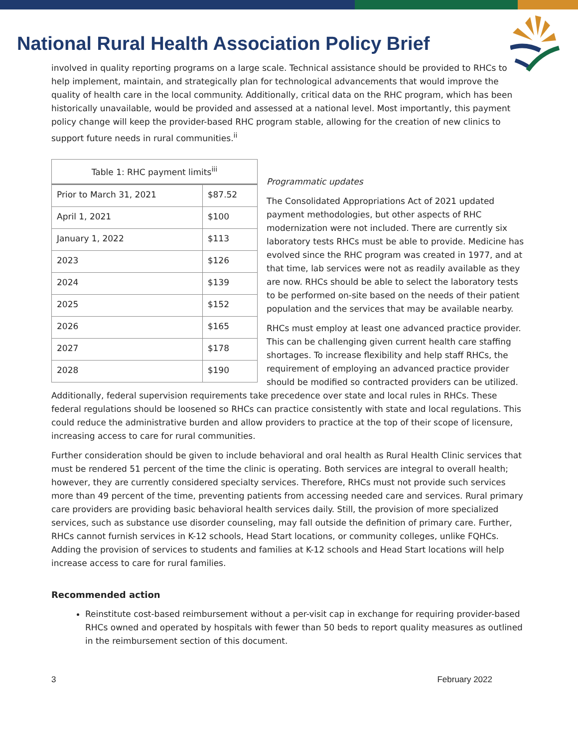National Rural Health Association Policy Brief
involved in quality reporting programs on a large scale. Technical assistance should be provided to RHCs to help implement, maintain, and strategically plan for technological advancements that would improve the quality of health care in the local community. Additionally, critical data on the RHC program, which has been historically unavailable, would be provided and assessed at a national level. Most importantly, this payment policy change will keep the provider-based RHC program stable, allowing for the creation of new clinics to support future needs in rural communities.<sup>ii</sup>
| Table 1: RHC payment limits<sup>iii</sup> | |
| --- | --- |
| Prior to March 31, 2021 | $87.52 |
| April 1, 2021 | $100 |
| January 1, 2022 | $113 |
| 2023 | $126 |
| 2024 | $139 |
| 2025 | $152 |
| 2026 | $165 |
| 2027 | $178 |
| 2028 | $190 |
Programmatic updates
The Consolidated Appropriations Act of 2021 updated payment methodologies, but other aspects of RHC modernization were not included. There are currently six laboratory tests RHCs must be able to provide. Medicine has evolved since the RHC program was created in 1977, and at that time, lab services were not as readily available as they are now. RHCs should be able to select the laboratory tests to be performed on-site based on the needs of their patient population and the services that may be available nearby.
RHCs must employ at least one advanced practice provider. This can be challenging given current health care staffing shortages. To increase flexibility and help staff RHCs, the requirement of employing an advanced practice provider should be modified so contracted providers can be utilized. Additionally, federal supervision requirements take precedence over state and local rules in RHCs. These federal regulations should be loosened so RHCs can practice consistently with state and local regulations. This could reduce the administrative burden and allow providers to practice at the top of their scope of licensure, increasing access to care for rural communities.
Further consideration should be given to include behavioral and oral health as Rural Health Clinic services that must be rendered 51 percent of the time the clinic is operating. Both services are integral to overall health; however, they are currently considered specialty services. Therefore, RHCs must not provide such services more than 49 percent of the time, preventing patients from accessing needed care and services. Rural primary care providers are providing basic behavioral health services daily. Still, the provision of more specialized services, such as substance use disorder counseling, may fall outside the definition of primary care. Further, RHCs cannot furnish services in K-12 schools, Head Start locations, or community colleges, unlike FQHCs. Adding the provision of services to students and families at K-12 schools and Head Start locations will help increase access to care for rural families.
Recommended action
Reinstitute cost-based reimbursement without a per-visit cap in exchange for requiring provider-based RHCs owned and operated by hospitals with fewer than 50 beds to report quality measures as outlined in the reimbursement section of this document.
3 February 2022